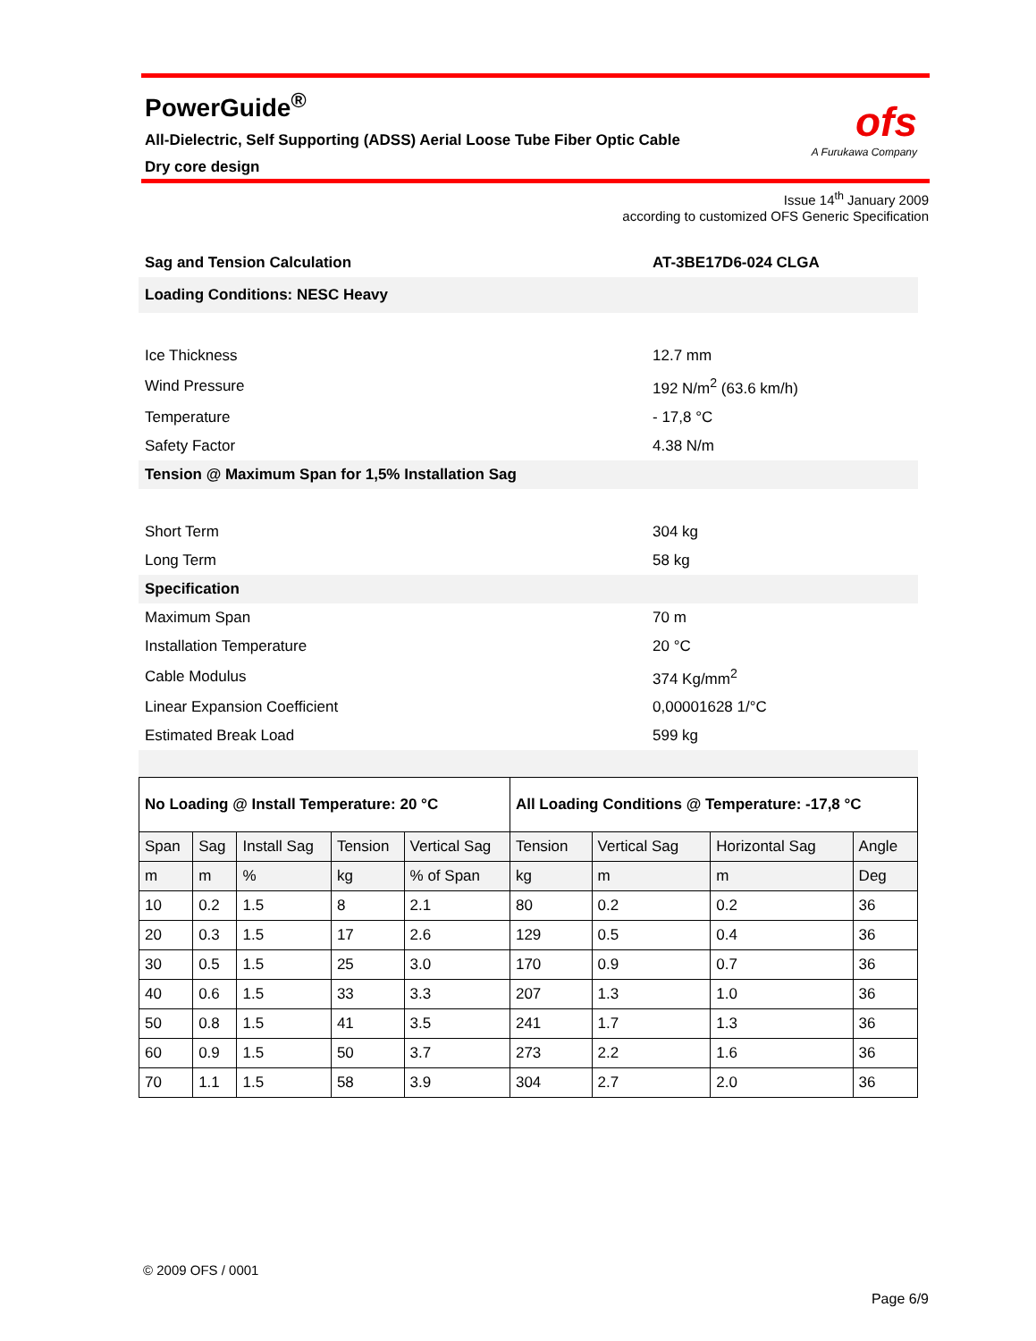PowerGuide<sup>®</sup>
All-Dielectric, Self Supporting (ADSS) Aerial Loose Tube Fiber Optic Cable
Dry core design
ofs
A Furukawa Company
Issue 14<sup>th</sup> January 2009
according to customized OFS Generic Specification
| Sag and Tension Calculation | AT-3BE17D6-024 CLGA |
| Loading Conditions: NESC Heavy | |
| Ice Thickness | 12.7 mm |
| Wind Pressure | 192 N/m<sup>2</sup> (63.6 km/h) |
| Temperature | - 17,8 °C |
| Safety Factor | 4.38 N/m |
| Tension @ Maximum Span for 1,5% Installation Sag | |
| Short Term | 304 kg |
| Long Term | 58 kg |
| Specification | |
| Maximum Span | 70 m |
| Installation Temperature | 20 °C |
| Cable Modulus | 374 Kg/mm<sup>2</sup> |
| Linear Expansion Coefficient | 0,00001628 1/°C |
| Estimated Break Load | 599 kg |
| No Loading @ Install Temperature: 20 °C | | | | | All Loading Conditions @ Temperature: -17,8 °C | | | |
| --- | --- | --- | --- | --- | --- | --- | --- | --- |
| Span | Sag | Install Sag | Tension | Vertical Sag | Tension | Vertical Sag | Horizontal Sag | Angle |
| m | m | % | kg | % of Span | kg | m | m | Deg |
| 10 | 0.2 | 1.5 | 8 | 2.1 | 80 | 0.2 | 0.2 | 36 |
| 20 | 0.3 | 1.5 | 17 | 2.6 | 129 | 0.5 | 0.4 | 36 |
| 30 | 0.5 | 1.5 | 25 | 3.0 | 170 | 0.9 | 0.7 | 36 |
| 40 | 0.6 | 1.5 | 33 | 3.3 | 207 | 1.3 | 1.0 | 36 |
| 50 | 0.8 | 1.5 | 41 | 3.5 | 241 | 1.7 | 1.3 | 36 |
| 60 | 0.9 | 1.5 | 50 | 3.7 | 273 | 2.2 | 1.6 | 36 |
| 70 | 1.1 | 1.5 | 58 | 3.9 | 304 | 2.7 | 2.0 | 36 |
© 2009 OFS / 0001
Page 6/9